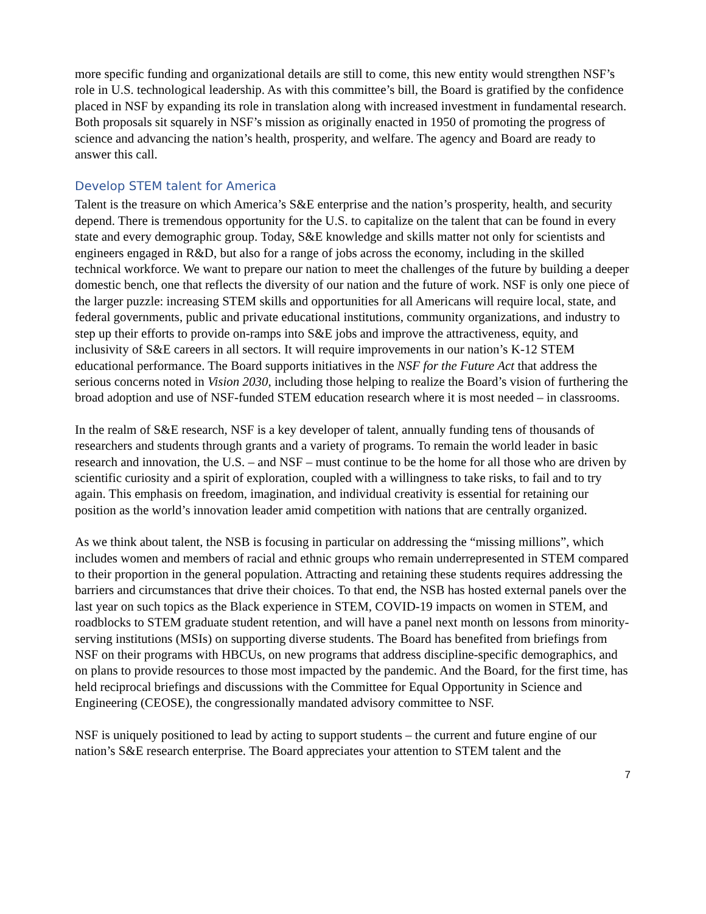more specific funding and organizational details are still to come, this new entity would strengthen NSF’s role in U.S. technological leadership. As with this committee’s bill, the Board is gratified by the confidence placed in NSF by expanding its role in translation along with increased investment in fundamental research. Both proposals sit squarely in NSF’s mission as originally enacted in 1950 of promoting the progress of science and advancing the nation’s health, prosperity, and welfare. The agency and Board are ready to answer this call.
Develop STEM talent for America
Talent is the treasure on which America’s S&E enterprise and the nation’s prosperity, health, and security depend. There is tremendous opportunity for the U.S. to capitalize on the talent that can be found in every state and every demographic group. Today, S&E knowledge and skills matter not only for scientists and engineers engaged in R&D, but also for a range of jobs across the economy, including in the skilled technical workforce. We want to prepare our nation to meet the challenges of the future by building a deeper domestic bench, one that reflects the diversity of our nation and the future of work. NSF is only one piece of the larger puzzle: increasing STEM skills and opportunities for all Americans will require local, state, and federal governments, public and private educational institutions, community organizations, and industry to step up their efforts to provide on-ramps into S&E jobs and improve the attractiveness, equity, and inclusivity of S&E careers in all sectors. It will require improvements in our nation’s K-12 STEM educational performance. The Board supports initiatives in the NSF for the Future Act that address the serious concerns noted in Vision 2030, including those helping to realize the Board’s vision of furthering the broad adoption and use of NSF-funded STEM education research where it is most needed – in classrooms.
In the realm of S&E research, NSF is a key developer of talent, annually funding tens of thousands of researchers and students through grants and a variety of programs. To remain the world leader in basic research and innovation, the U.S. – and NSF – must continue to be the home for all those who are driven by scientific curiosity and a spirit of exploration, coupled with a willingness to take risks, to fail and to try again. This emphasis on freedom, imagination, and individual creativity is essential for retaining our position as the world’s innovation leader amid competition with nations that are centrally organized.
As we think about talent, the NSB is focusing in particular on addressing the “missing millions”, which includes women and members of racial and ethnic groups who remain underrepresented in STEM compared to their proportion in the general population. Attracting and retaining these students requires addressing the barriers and circumstances that drive their choices. To that end, the NSB has hosted external panels over the last year on such topics as the Black experience in STEM, COVID-19 impacts on women in STEM, and roadblocks to STEM graduate student retention, and will have a panel next month on lessons from minority-serving institutions (MSIs) on supporting diverse students. The Board has benefited from briefings from NSF on their programs with HBCUs, on new programs that address discipline-specific demographics, and on plans to provide resources to those most impacted by the pandemic. And the Board, for the first time, has held reciprocal briefings and discussions with the Committee for Equal Opportunity in Science and Engineering (CEOSE), the congressionally mandated advisory committee to NSF.
NSF is uniquely positioned to lead by acting to support students – the current and future engine of our nation’s S&E research enterprise. The Board appreciates your attention to STEM talent and the
7